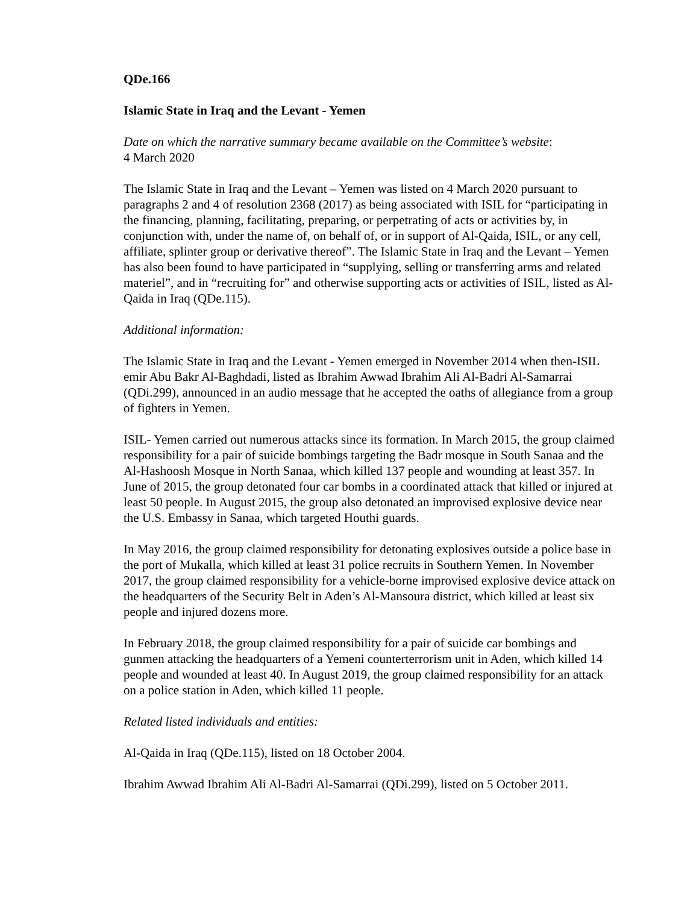QDe.166
Islamic State in Iraq and the Levant - Yemen
Date on which the narrative summary became available on the Committee’s website:
4 March 2020
The Islamic State in Iraq and the Levant – Yemen was listed on 4 March 2020 pursuant to paragraphs 2 and 4 of resolution 2368 (2017) as being associated with ISIL for “participating in the financing, planning, facilitating, preparing, or perpetrating of acts or activities by, in conjunction with, under the name of, on behalf of, or in support of Al-Qaida, ISIL, or any cell, affiliate, splinter group or derivative thereof”. The Islamic State in Iraq and the Levant – Yemen has also been found to have participated in “supplying, selling or transferring arms and related materiel”, and in “recruiting for” and otherwise supporting acts or activities of ISIL, listed as Al-Qaida in Iraq (QDe.115).
Additional information:
The Islamic State in Iraq and the Levant - Yemen emerged in November 2014 when then-ISIL emir Abu Bakr Al-Baghdadi, listed as Ibrahim Awwad Ibrahim Ali Al-Badri Al-Samarrai (QDi.299), announced in an audio message that he accepted the oaths of allegiance from a group of fighters in Yemen.
ISIL- Yemen carried out numerous attacks since its formation. In March 2015, the group claimed responsibility for a pair of suicide bombings targeting the Badr mosque in South Sanaa and the Al-Hashoosh Mosque in North Sanaa, which killed 137 people and wounding at least 357. In June of 2015, the group detonated four car bombs in a coordinated attack that killed or injured at least 50 people. In August 2015, the group also detonated an improvised explosive device near the U.S. Embassy in Sanaa, which targeted Houthi guards.
In May 2016, the group claimed responsibility for detonating explosives outside a police base in the port of Mukalla, which killed at least 31 police recruits in Southern Yemen. In November 2017, the group claimed responsibility for a vehicle-borne improvised explosive device attack on the headquarters of the Security Belt in Aden’s Al-Mansoura district, which killed at least six people and injured dozens more.
In February 2018, the group claimed responsibility for a pair of suicide car bombings and gunmen attacking the headquarters of a Yemeni counterterrorism unit in Aden, which killed 14 people and wounded at least 40. In August 2019, the group claimed responsibility for an attack on a police station in Aden, which killed 11 people.
Related listed individuals and entities:
Al-Qaida in Iraq (QDe.115), listed on 18 October 2004.
Ibrahim Awwad Ibrahim Ali Al-Badri Al-Samarrai (QDi.299), listed on 5 October 2011.